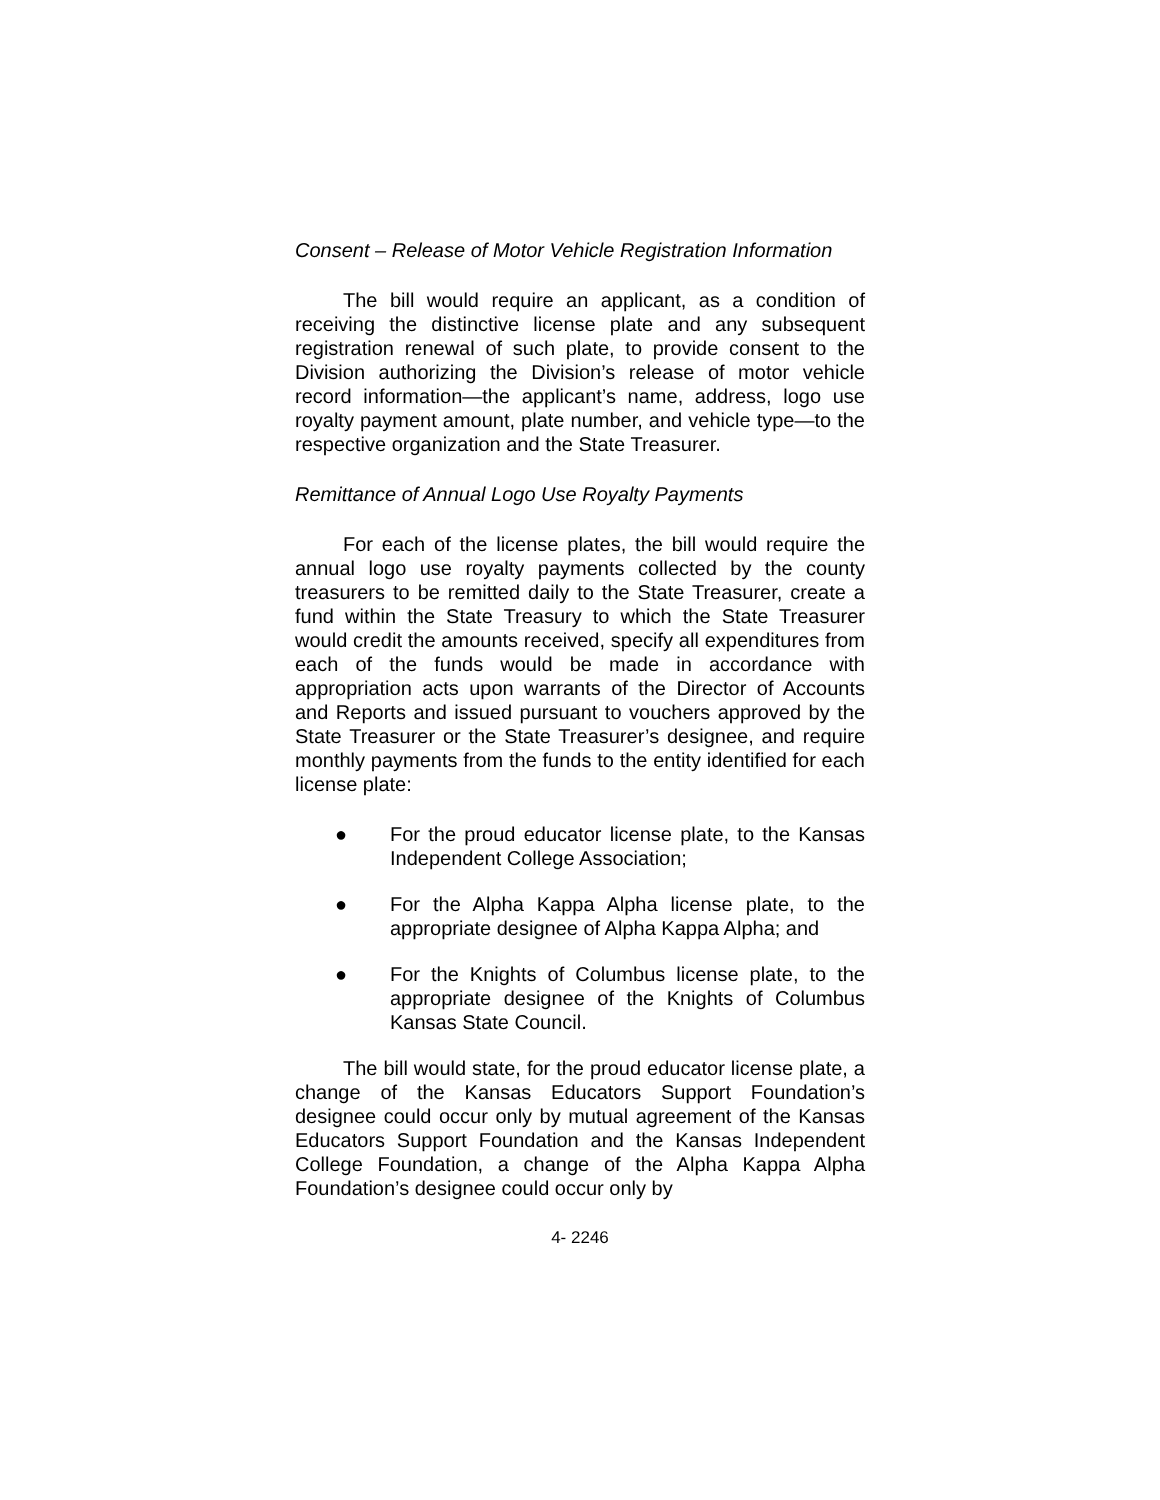Consent – Release of Motor Vehicle Registration Information
The bill would require an applicant, as a condition of receiving the distinctive license plate and any subsequent registration renewal of such plate, to provide consent to the Division authorizing the Division’s release of motor vehicle record information—the applicant’s name, address, logo use royalty payment amount, plate number, and vehicle type—to the respective organization and the State Treasurer.
Remittance of Annual Logo Use Royalty Payments
For each of the license plates, the bill would require the annual logo use royalty payments collected by the county treasurers to be remitted daily to the State Treasurer, create a fund within the State Treasury to which the State Treasurer would credit the amounts received, specify all expenditures from each of the funds would be made in accordance with appropriation acts upon warrants of the Director of Accounts and Reports and issued pursuant to vouchers approved by the State Treasurer or the State Treasurer’s designee, and require monthly payments from the funds to the entity identified for each license plate:
● For the proud educator license plate, to the Kansas Independent College Association;
● For the Alpha Kappa Alpha license plate, to the appropriate designee of Alpha Kappa Alpha; and
● For the Knights of Columbus license plate, to the appropriate designee of the Knights of Columbus Kansas State Council.
The bill would state, for the proud educator license plate, a change of the Kansas Educators Support Foundation’s designee could occur only by mutual agreement of the Kansas Educators Support Foundation and the Kansas Independent College Foundation, a change of the Alpha Kappa Alpha Foundation’s designee could occur only by
4- 2246